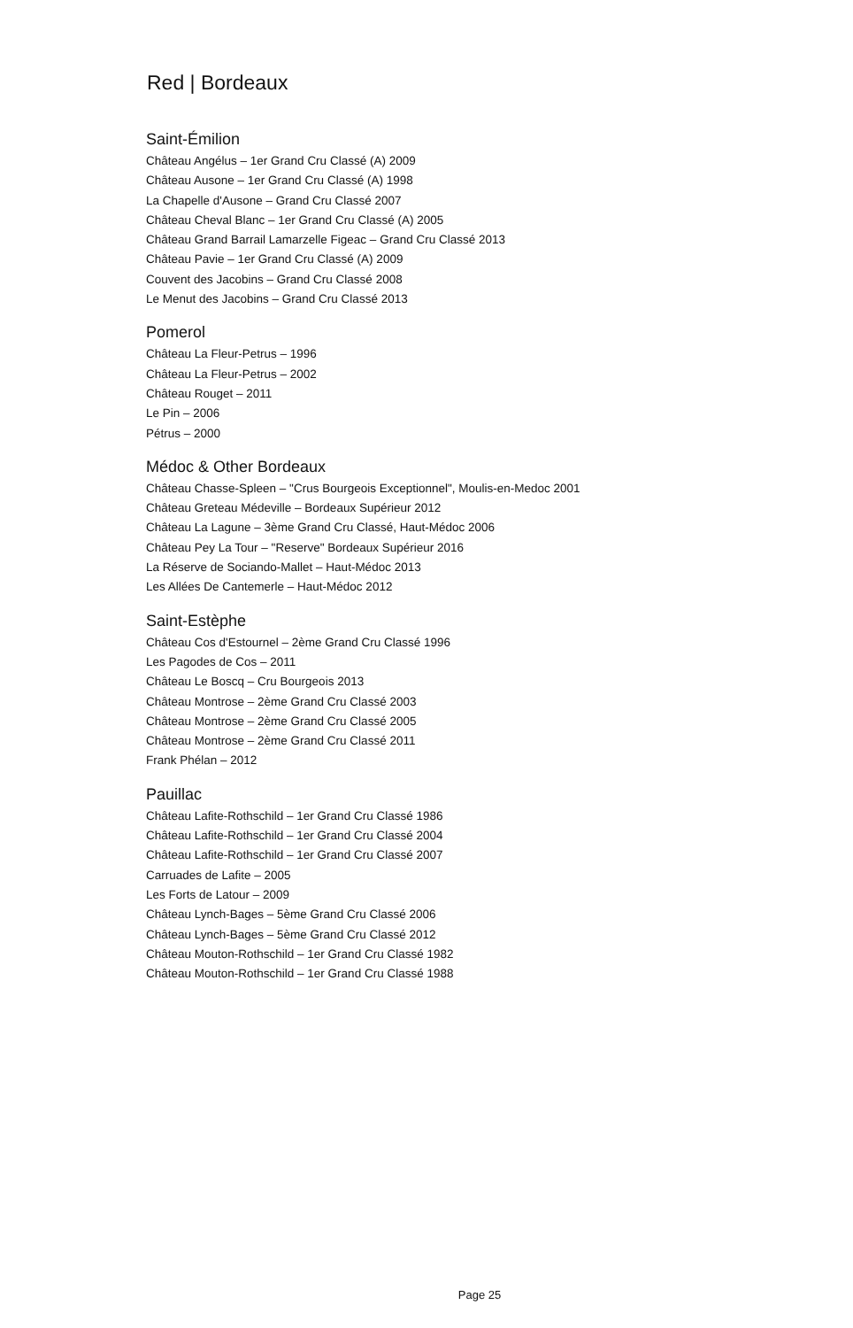Red | Bordeaux
Saint-Émilion
Château Angélus – 1er Grand Cru Classé (A) 2009
Château Ausone – 1er Grand Cru Classé (A) 1998
La Chapelle d'Ausone – Grand Cru Classé 2007
Château Cheval Blanc – 1er Grand Cru Classé (A) 2005
Château Grand Barrail Lamarzelle Figeac – Grand Cru Classé 2013
Château Pavie – 1er Grand Cru Classé (A) 2009
Couvent des Jacobins – Grand Cru Classé 2008
Le Menut des Jacobins – Grand Cru Classé 2013
Pomerol
Château La Fleur-Petrus – 1996
Château La Fleur-Petrus – 2002
Château Rouget – 2011
Le Pin – 2006
Pétrus – 2000
Médoc & Other Bordeaux
Château Chasse-Spleen – "Crus Bourgeois Exceptionnel", Moulis-en-Medoc 2001
Château Greteau Médeville – Bordeaux Supérieur 2012
Château La Lagune – 3ème Grand Cru Classé, Haut-Médoc 2006
Château Pey La Tour – "Reserve" Bordeaux Supérieur 2016
La Réserve de Sociando-Mallet – Haut-Médoc 2013
Les Allées De Cantemerle – Haut-Médoc 2012
Saint-Estèphe
Château Cos d'Estournel – 2ème Grand Cru Classé 1996
Les Pagodes de Cos – 2011
Château Le Boscq – Cru Bourgeois 2013
Château Montrose – 2ème Grand Cru Classé 2003
Château Montrose – 2ème Grand Cru Classé 2005
Château Montrose – 2ème Grand Cru Classé 2011
Frank Phélan – 2012
Pauillac
Château Lafite-Rothschild – 1er Grand Cru Classé 1986
Château Lafite-Rothschild – 1er Grand Cru Classé 2004
Château Lafite-Rothschild – 1er Grand Cru Classé 2007
Carruades de Lafite – 2005
Les Forts de Latour – 2009
Château Lynch-Bages – 5ème Grand Cru Classé 2006
Château Lynch-Bages – 5ème Grand Cru Classé 2012
Château Mouton-Rothschild – 1er Grand Cru Classé 1982
Château Mouton-Rothschild – 1er Grand Cru Classé 1988
Page 25